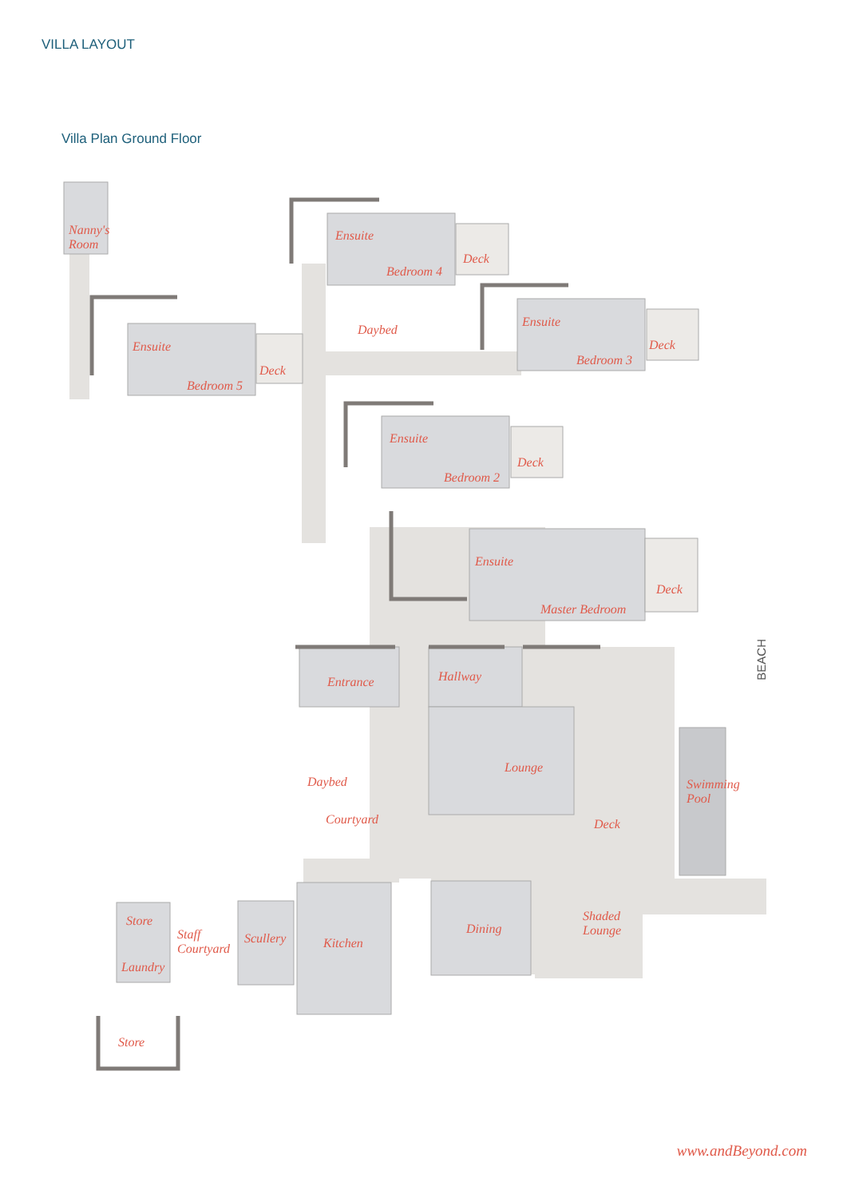VILLA LAYOUT
Villa Plan Ground Floor
Nanny's
Room
Ensuite
Bedroom 4
Deck
Daybed
Ensuite
Deck
Bedroom 3
Ensuite
Deck
Bedroom 5
Ensuite
Deck
Bedroom 2
Ensuite
Deck
Master Bedroom
BEACH
Entrance Hallway
Lounge
Daybed Swimming
Pool
Courtyard Deck
Shaded
Lounge
Store
Staff
Courtyard
Scullery
Dining
Kitchen
Laundry
Store
www.andBeyond.com